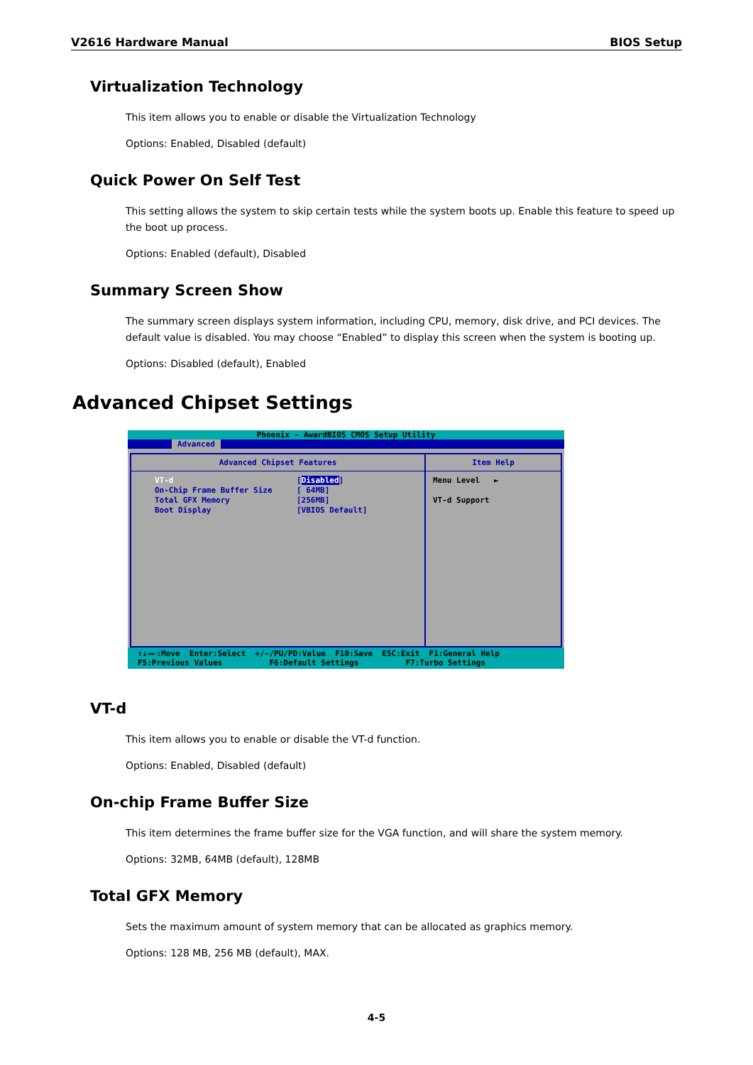V2616 Hardware Manual BIOS Setup
Virtualization Technology
This item allows you to enable or disable the Virtualization Technology
Options: Enabled, Disabled (default)
Quick Power On Self Test
This setting allows the system to skip certain tests while the system boots up. Enable this feature to speed up the boot up process.
Options: Enabled (default), Disabled
Summary Screen Show
The summary screen displays system information, including CPU, memory, disk drive, and PCI devices. The default value is disabled. You may choose “Enabled” to display this screen when the system is booting up.
Options: Disabled (default), Enabled
Advanced Chipset Settings
Phoenix - AwardBIOS CMOS Setup Utility
Advanced
Advanced Chipset Features
VT-d [Disabled]
On-Chip Frame Buffer Size [ 64MB]
Total GFX Memory [256MB]
Boot Display [VBIOS Default]
Item Help
Menu Level ►
VT-d Support
↑↓→←:Move Enter:Select +/-/PU/PD:Value F10:Save ESC:Exit F1:General Help F5:Previous Values F6:Default Settings F7:Turbo Settings
VT-d
This item allows you to enable or disable the VT-d function.
Options: Enabled, Disabled (default)
On-chip Frame Buffer Size
This item determines the frame buffer size for the VGA function, and will share the system memory.
Options: 32MB, 64MB (default), 128MB
Total GFX Memory
Sets the maximum amount of system memory that can be allocated as graphics memory.
Options: 128 MB, 256 MB (default), MAX.
4-5